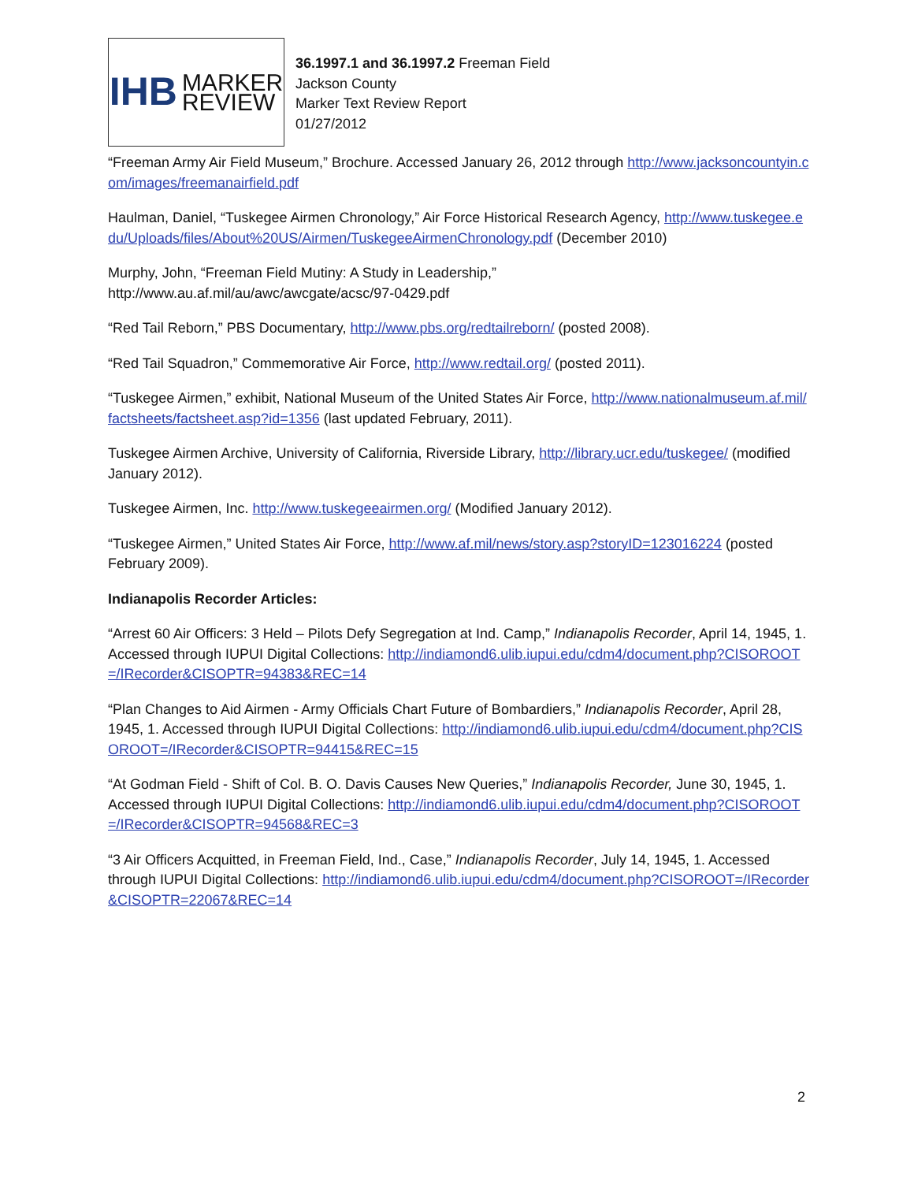IHB MARKER
REVIEW
36.1997.1 and 36.1997.2 Freeman Field
Jackson County
Marker Text Review Report
01/27/2012
“Freeman Army Air Field Museum,” Brochure. Accessed January 26, 2012 through http://www.jacksoncountyin.com/images/freemanairfield.pdf
Haulman, Daniel, “Tuskegee Airmen Chronology,” Air Force Historical Research Agency, http://www.tuskegee.edu/Uploads/files/About%20US/Airmen/TuskegeeAirmenChronology.pdf (December 2010)
Murphy, John, “Freeman Field Mutiny: A Study in Leadership,”
http://www.au.af.mil/au/awc/awcgate/acsc/97-0429.pdf
“Red Tail Reborn,” PBS Documentary, http://www.pbs.org/redtailreborn/ (posted 2008).
“Red Tail Squadron,” Commemorative Air Force, http://www.redtail.org/ (posted 2011).
“Tuskegee Airmen,” exhibit, National Museum of the United States Air Force, http://www.nationalmuseum.af.mil/factsheets/factsheet.asp?id=1356 (last updated February, 2011).
Tuskegee Airmen Archive, University of California, Riverside Library, http://library.ucr.edu/tuskegee/ (modified January 2012).
Tuskegee Airmen, Inc. http://www.tuskegeeairmen.org/ (Modified January 2012).
“Tuskegee Airmen,” United States Air Force, http://www.af.mil/news/story.asp?storyID=123016224 (posted February 2009).
Indianapolis Recorder Articles:
“Arrest 60 Air Officers: 3 Held – Pilots Defy Segregation at Ind. Camp,” Indianapolis Recorder, April 14, 1945, 1. Accessed through IUPUI Digital Collections: http://indiamond6.ulib.iupui.edu/cdm4/document.php?CISOROOT=/IRecorder&CISOPTR=94383&REC=14
“Plan Changes to Aid Airmen - Army Officials Chart Future of Bombardiers,” Indianapolis Recorder, April 28, 1945, 1. Accessed through IUPUI Digital Collections: http://indiamond6.ulib.iupui.edu/cdm4/document.php?CISOROOT=/IRecorder&CISOPTR=94415&REC=15
“At Godman Field - Shift of Col. B. O. Davis Causes New Queries,” Indianapolis Recorder, June 30, 1945, 1. Accessed through IUPUI Digital Collections: http://indiamond6.ulib.iupui.edu/cdm4/document.php?CISOROOT=/IRecorder&CISOPTR=94568&REC=3
“3 Air Officers Acquitted, in Freeman Field, Ind., Case,” Indianapolis Recorder, July 14, 1945, 1. Accessed through IUPUI Digital Collections: http://indiamond6.ulib.iupui.edu/cdm4/document.php?CISOROOT=/IRecorder&CISOPTR=22067&REC=14
2